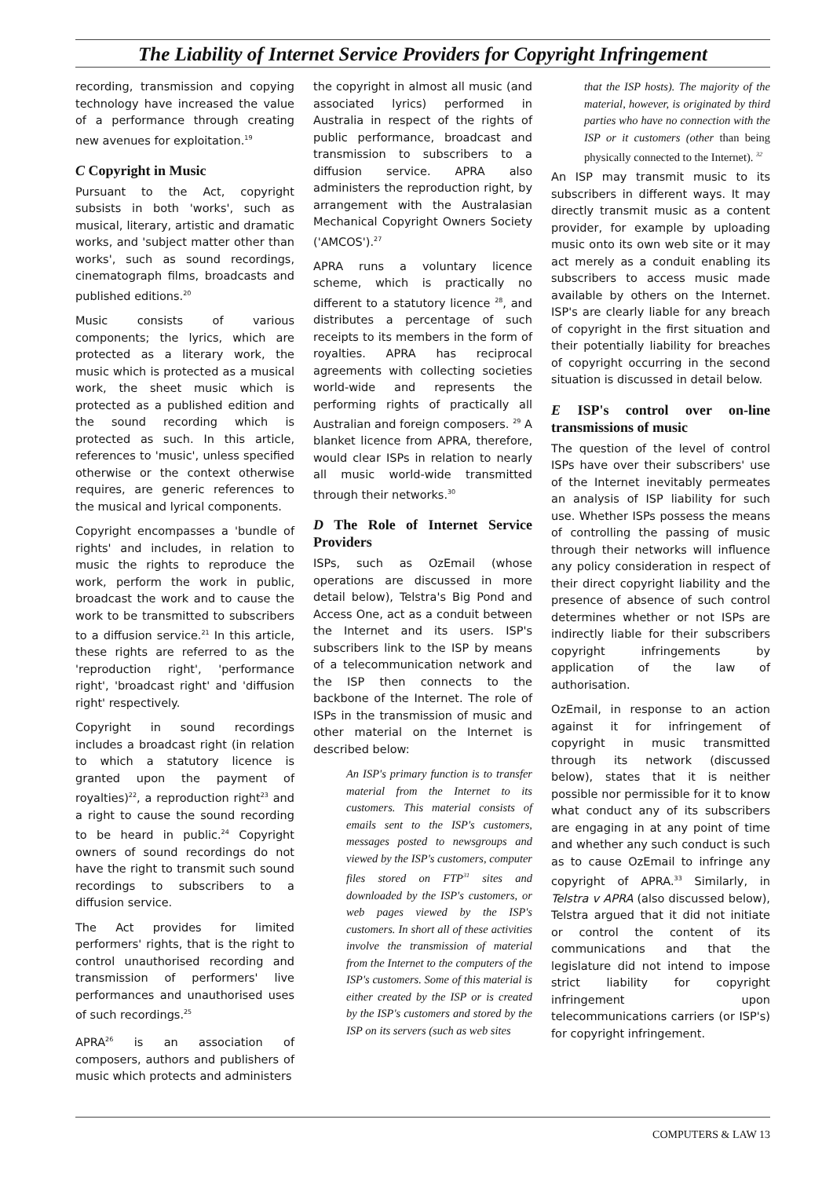The Liability of Internet Service Providers for Copyright Infringement
recording, transmission and copying technology have increased the value of a performance through creating new avenues for exploitation.<sup>19</sup>
C Copyright in Music
Pursuant to the Act, copyright subsists in both 'works', such as musical, literary, artistic and dramatic works, and 'subject matter other than works', such as sound recordings, cinematograph films, broadcasts and published editions.<sup>20</sup>
Music consists of various components; the lyrics, which are protected as a literary work, the music which is protected as a musical work, the sheet music which is protected as a published edition and the sound recording which is protected as such. In this article, references to 'music', unless specified otherwise or the context otherwise requires, are generic references to the musical and lyrical components.
Copyright encompasses a 'bundle of rights' and includes, in relation to music the rights to reproduce the work, perform the work in public, broadcast the work and to cause the work to be transmitted to subscribers to a diffusion service.<sup>21</sup> In this article, these rights are referred to as the 'reproduction right', 'performance right', 'broadcast right' and 'diffusion right' respectively.
Copyright in sound recordings includes a broadcast right (in relation to which a statutory licence is granted upon the payment of royalties)<sup>22</sup>, a reproduction right<sup>23</sup> and a right to cause the sound recording to be heard in public.<sup>24</sup> Copyright owners of sound recordings do not have the right to transmit such sound recordings to subscribers to a diffusion service.
The Act provides for limited performers' rights, that is the right to control unauthorised recording and transmission of performers' live performances and unauthorised uses of such recordings.<sup>25</sup>
APRA<sup>26</sup> is an association of composers, authors and publishers of music which protects and administers
the copyright in almost all music (and associated lyrics) performed in Australia in respect of the rights of public performance, broadcast and transmission to subscribers to a diffusion service. APRA also administers the reproduction right, by arrangement with the Australasian Mechanical Copyright Owners Society ('AMCOS').<sup>27</sup>
APRA runs a voluntary licence scheme, which is practically no different to a statutory licence <sup>28</sup>, and distributes a percentage of such receipts to its members in the form of royalties. APRA has reciprocal agreements with collecting societies world-wide and represents the performing rights of practically all Australian and foreign composers. <sup>29</sup> A blanket licence from APRA, therefore, would clear ISPs in relation to nearly all music world-wide transmitted through their networks.<sup>30</sup>
D The Role of Internet Service Providers
ISPs, such as OzEmail (whose operations are discussed in more detail below), Telstra's Big Pond and Access One, act as a conduit between the Internet and its users. ISP's subscribers link to the ISP by means of a telecommunication network and the ISP then connects to the backbone of the Internet. The role of ISPs in the transmission of music and other material on the Internet is described below:
An ISP's primary function is to transfer material from the Internet to its customers. This material consists of emails sent to the ISP's customers, messages posted to newsgroups and viewed by the ISP's customers, computer files stored on FTP<sup>31</sup> sites and downloaded by the ISP's customers, or web pages viewed by the ISP's customers. In short all of these activities involve the transmission of material from the Internet to the computers of the ISP's customers. Some of this material is either created by the ISP or is created by the ISP's customers and stored by the ISP on its servers (such as web sites
that the ISP hosts). The majority of the material, however, is originated by third parties who have no connection with the ISP or it customers (other than being physically connected to the Internet). <sup>32</sup>
An ISP may transmit music to its subscribers in different ways. It may directly transmit music as a content provider, for example by uploading music onto its own web site or it may act merely as a conduit enabling its subscribers to access music made available by others on the Internet. ISP's are clearly liable for any breach of copyright in the first situation and their potentially liability for breaches of copyright occurring in the second situation is discussed in detail below.
E ISP's control over on-line transmissions of music
The question of the level of control ISPs have over their subscribers' use of the Internet inevitably permeates an analysis of ISP liability for such use. Whether ISPs possess the means of controlling the passing of music through their networks will influence any policy consideration in respect of their direct copyright liability and the presence of absence of such control determines whether or not ISPs are indirectly liable for their subscribers copyright infringements by application of the law of authorisation.
OzEmail, in response to an action against it for infringement of copyright in music transmitted through its network (discussed below), states that it is neither possible nor permissible for it to know what conduct any of its subscribers are engaging in at any point of time and whether any such conduct is such as to cause OzEmail to infringe any copyright of APRA.<sup>33</sup> Similarly, in Telstra v APRA (also discussed below), Telstra argued that it did not initiate or control the content of its communications and that the legislature did not intend to impose strict liability for copyright infringement upon telecommunications carriers (or ISP's) for copyright infringement.
COMPUTERS & LAW 13